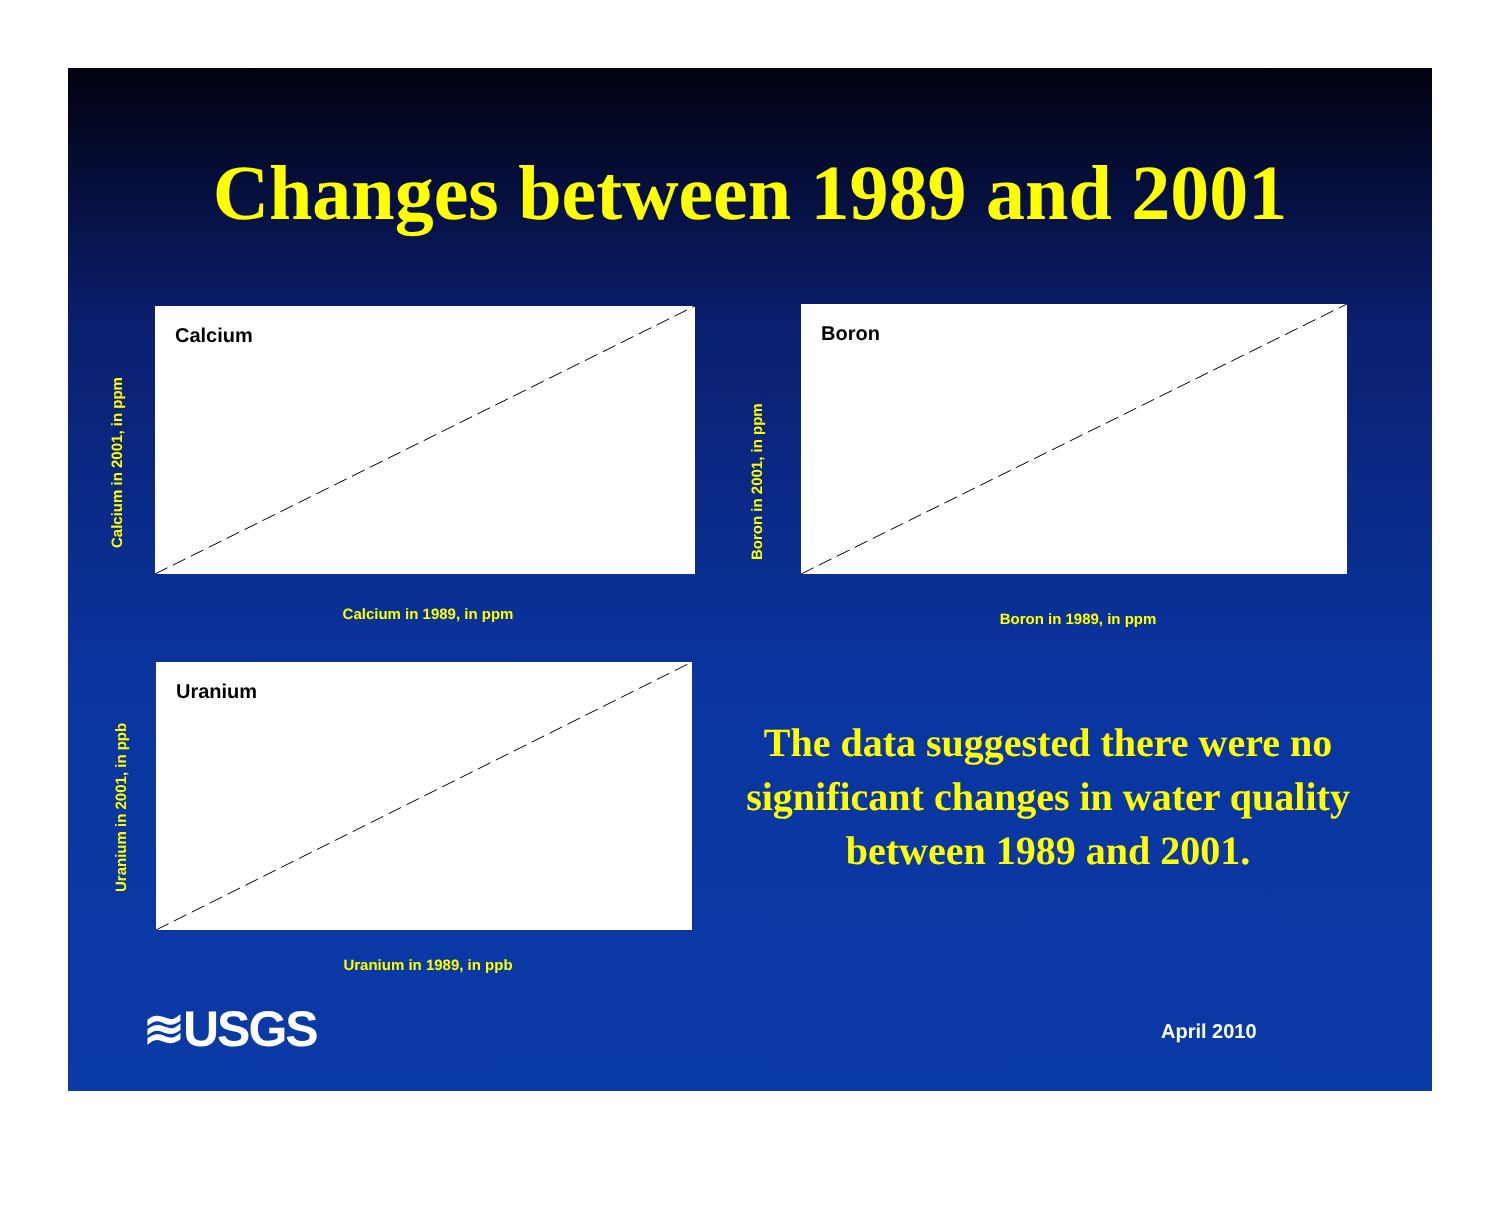Changes between 1989 and 2001
Calcium
Calcium in 2001, in ppm
Calcium in 1989, in ppm
Boron
Boron in 2001, in ppm
Boron in 1989, in ppm
Uranium
Uranium in 2001, in ppb
Uranium in 1989, in ppb
The data suggested there were no significant changes in water quality between 1989 and 2001.
≋USGS April 2010